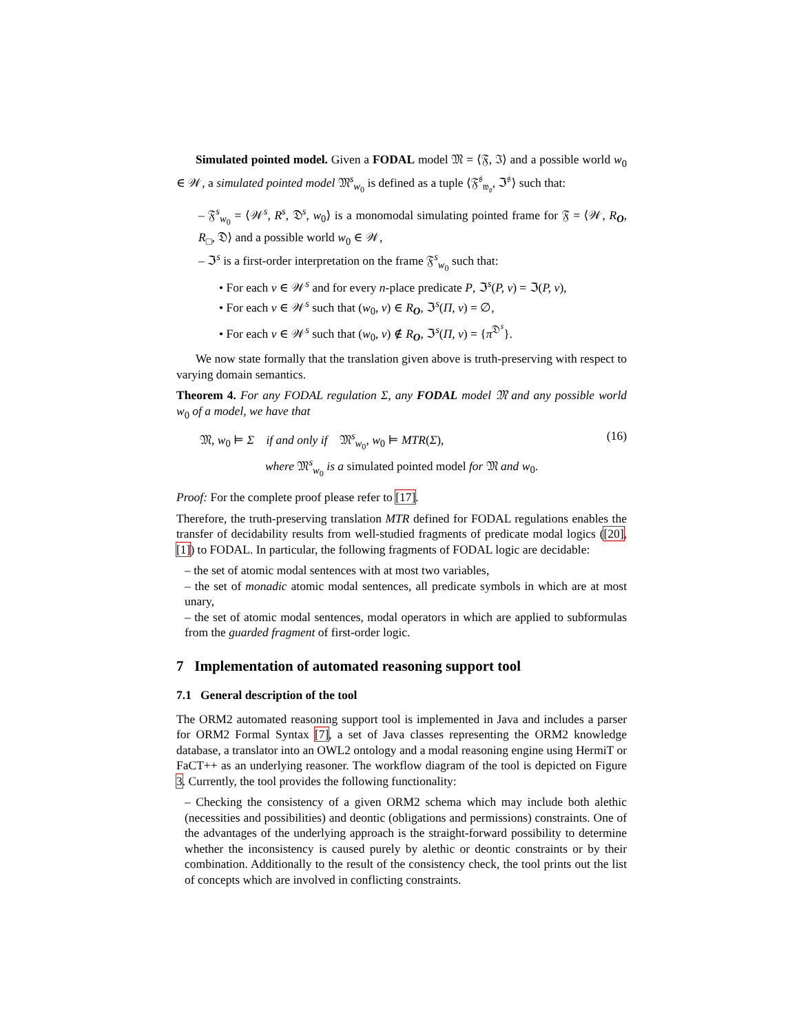Simulated pointed model. Given a FODAL model 𝔐 = ⟨𝔉, ℑ⟩ and a possible world w<sub>0</sub> ∈ 𝒲, a simulated pointed model 𝔐<sup>s</sup><sub>w<sub>0</sub></sub> is defined as a tuple ⟨𝔉<sup>𝔰</sup><sub>𝔴<sub>𝔬</sub></sub>, ℑ<sup>𝔰</sup>⟩ such that:
– 𝔉<sup>s</sup><sub>w<sub>0</sub></sub> = ⟨𝒲<sup>s</sup>, R<sup>s</sup>, 𝔇<sup>s</sup>, w<sub>0</sub>⟩ is a monomodal simulating pointed frame for 𝔉 = ⟨𝒲, R<sub>O</sub>, R<sub>□</sub>, 𝔇⟩ and a possible world w<sub>0</sub> ∈ 𝒲,
– ℑ<sup>s</sup> is a first-order interpretation on the frame 𝔉<sup>s</sup><sub>w<sub>0</sub></sub> such that:
• For each v ∈ 𝒲<sup>s</sup> and for every n-place predicate P, ℑ<sup>s</sup>(P, v) = ℑ(P, v),
• For each v ∈ 𝒲<sup>s</sup> such that (w<sub>0</sub>, v) ∈ R<sub>O</sub>, ℑ<sup>s</sup>(Π, v) = ∅,
• For each v ∈ 𝒲<sup>s</sup> such that (w<sub>0</sub>, v) ∉ R<sub>O</sub>, ℑ<sup>s</sup>(Π, v) = {π<sup>𝔇<sup>s</sup></sup>}.
We now state formally that the translation given above is truth-preserving with respect to varying domain semantics.
Theorem 4. For any FODAL regulation Σ, any FODAL model 𝔐 and any possible world w<sub>0</sub> of a model, we have that
𝔐, w<sub>0</sub> ⊨ Σ if and only if 𝔐<sup>s</sup><sub>w<sub>0</sub></sub>, w<sub>0</sub> ⊨ MTR(Σ), (16)
where 𝔐<sup>s</sup><sub>w<sub>0</sub></sub> is a simulated pointed model for 𝔐 and w<sub>0</sub>.
Proof: For the complete proof please refer to [17].
Therefore, the truth-preserving translation MTR defined for FODAL regulations enables the transfer of decidability results from well-studied fragments of predicate modal logics ([20], [1]) to FODAL. In particular, the following fragments of FODAL logic are decidable:
– the set of atomic modal sentences with at most two variables,
– the set of monadic atomic modal sentences, all predicate symbols in which are at most unary,
– the set of atomic modal sentences, modal operators in which are applied to subformulas from the guarded fragment of first-order logic.
7 Implementation of automated reasoning support tool
7.1 General description of the tool
The ORM2 automated reasoning support tool is implemented in Java and includes a parser for ORM2 Formal Syntax [7], a set of Java classes representing the ORM2 knowledge database, a translator into an OWL2 ontology and a modal reasoning engine using HermiT or FaCT++ as an underlying reasoner. The workflow diagram of the tool is depicted on Figure 3. Currently, the tool provides the following functionality:
– Checking the consistency of a given ORM2 schema which may include both alethic (necessities and possibilities) and deontic (obligations and permissions) constraints. One of the advantages of the underlying approach is the straight-forward possibility to determine whether the inconsistency is caused purely by alethic or deontic constraints or by their combination. Additionally to the result of the consistency check, the tool prints out the list of concepts which are involved in conflicting constraints.